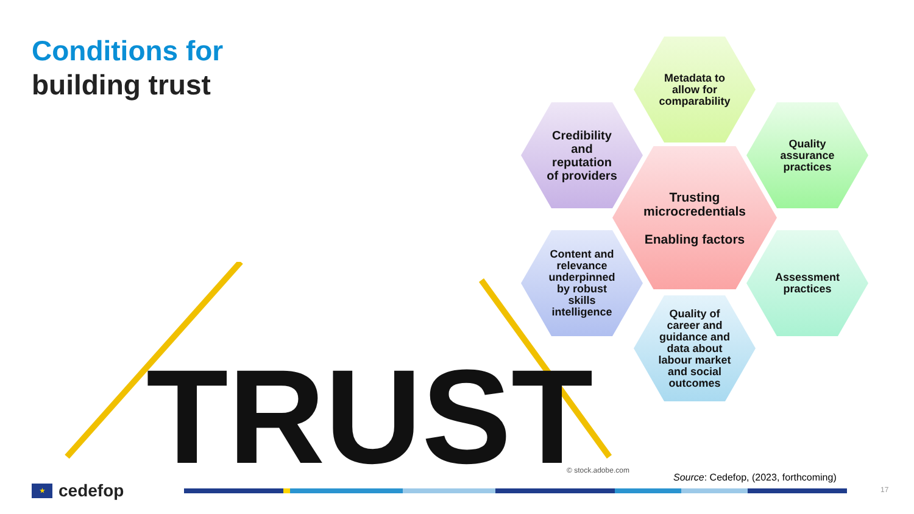Conditions for
building trust
TRUST
Metadata to
allow for
comparability
Credibility
and
reputation
of providers
Quality
assurance
practices
Trusting
microcredentials
Enabling factors
Content and
relevance
underpinned
by robust
skills
intelligence
Assessment
practices
Quality of
career and
guidance and
data about
labour market
and social
outcomes
© stock.adobe.com
Source: Cedefop, (2023, forthcoming)
★
cedefop
17